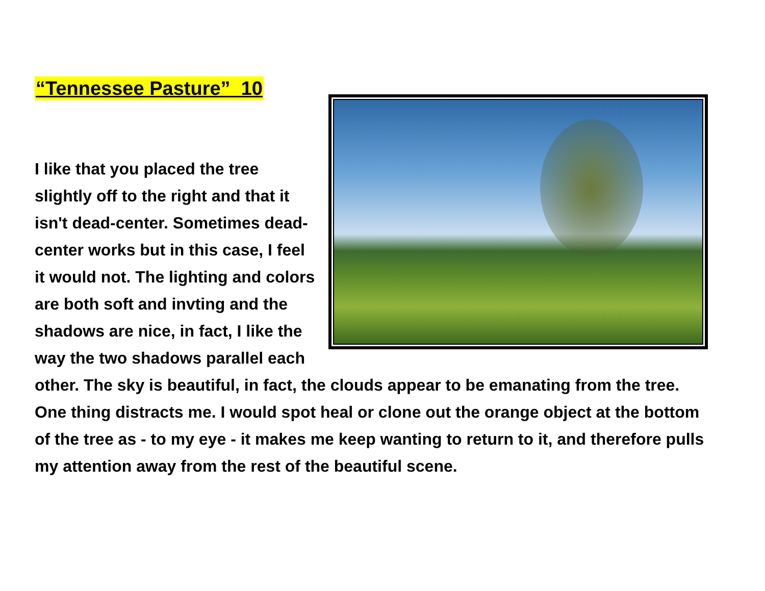“Tennessee Pasture” 10
I like that you placed the tree slightly off to the right and that it isn't dead-center. Sometimes dead-center works but in this case, I feel it would not. The lighting and colors are both soft and invting and the shadows are nice, in fact, I like the way the two shadows parallel each other. The sky is beautiful, in fact, the clouds appear to be emanating from the tree. One thing distracts me. I would spot heal or clone out the orange object at the bottom of the tree as - to my eye - it makes me keep wanting to return to it, and therefore pulls my attention away from the rest of the beautiful scene.